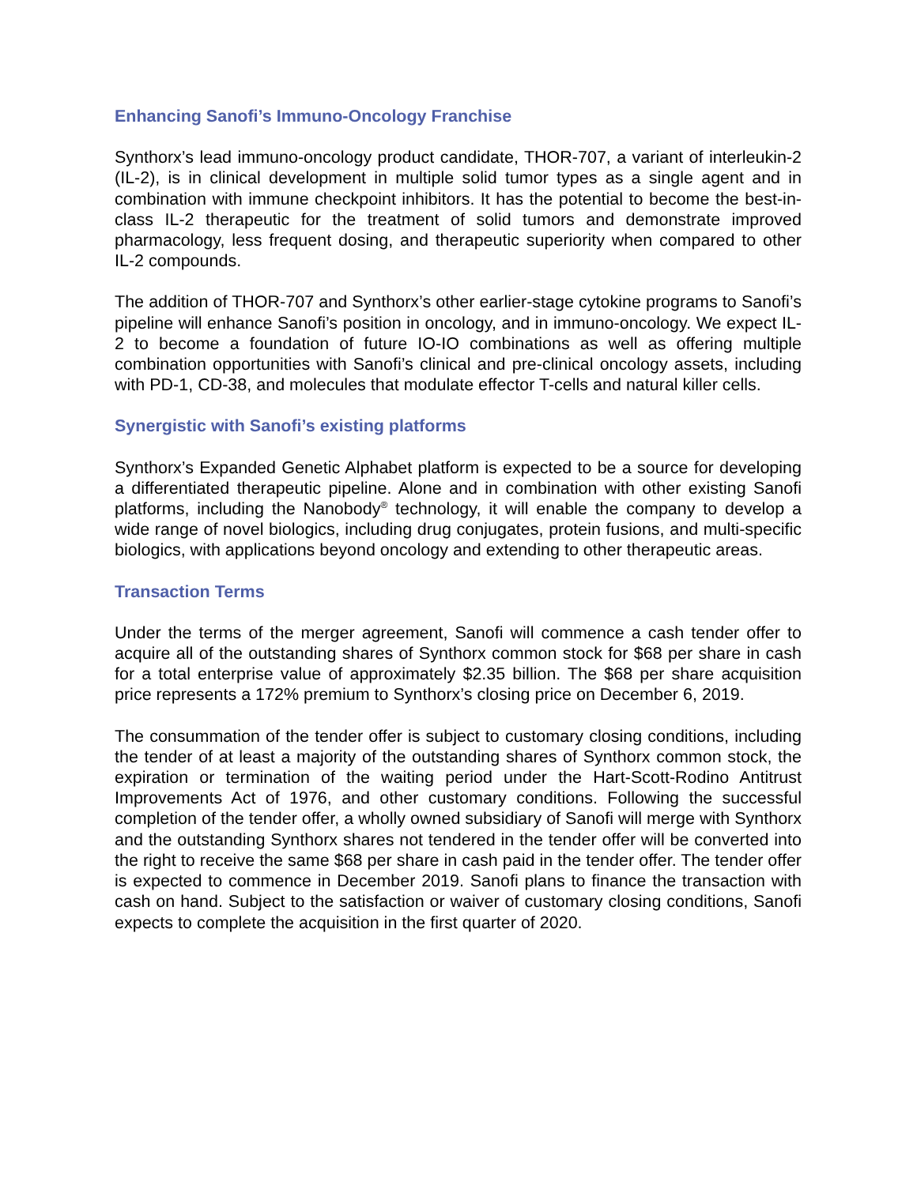Enhancing Sanofi’s Immuno-Oncology Franchise
Synthorx’s lead immuno-oncology product candidate, THOR-707, a variant of interleukin-2 (IL-2), is in clinical development in multiple solid tumor types as a single agent and in combination with immune checkpoint inhibitors. It has the potential to become the best-in-class IL-2 therapeutic for the treatment of solid tumors and demonstrate improved pharmacology, less frequent dosing, and therapeutic superiority when compared to other IL-2 compounds.
The addition of THOR-707 and Synthorx’s other earlier-stage cytokine programs to Sanofi’s pipeline will enhance Sanofi’s position in oncology, and in immuno-oncology. We expect IL-2 to become a foundation of future IO-IO combinations as well as offering multiple combination opportunities with Sanofi’s clinical and pre-clinical oncology assets, including with PD-1, CD-38, and molecules that modulate effector T-cells and natural killer cells.
Synergistic with Sanofi’s existing platforms
Synthorx’s Expanded Genetic Alphabet platform is expected to be a source for developing a differentiated therapeutic pipeline. Alone and in combination with other existing Sanofi platforms, including the Nanobody<sup>®</sup> technology, it will enable the company to develop a wide range of novel biologics, including drug conjugates, protein fusions, and multi-specific biologics, with applications beyond oncology and extending to other therapeutic areas.
Transaction Terms
Under the terms of the merger agreement, Sanofi will commence a cash tender offer to acquire all of the outstanding shares of Synthorx common stock for $68 per share in cash for a total enterprise value of approximately $2.35 billion. The $68 per share acquisition price represents a 172% premium to Synthorx’s closing price on December 6, 2019.
The consummation of the tender offer is subject to customary closing conditions, including the tender of at least a majority of the outstanding shares of Synthorx common stock, the expiration or termination of the waiting period under the Hart-Scott-Rodino Antitrust Improvements Act of 1976, and other customary conditions. Following the successful completion of the tender offer, a wholly owned subsidiary of Sanofi will merge with Synthorx and the outstanding Synthorx shares not tendered in the tender offer will be converted into the right to receive the same $68 per share in cash paid in the tender offer. The tender offer is expected to commence in December 2019. Sanofi plans to finance the transaction with cash on hand. Subject to the satisfaction or waiver of customary closing conditions, Sanofi expects to complete the acquisition in the first quarter of 2020.